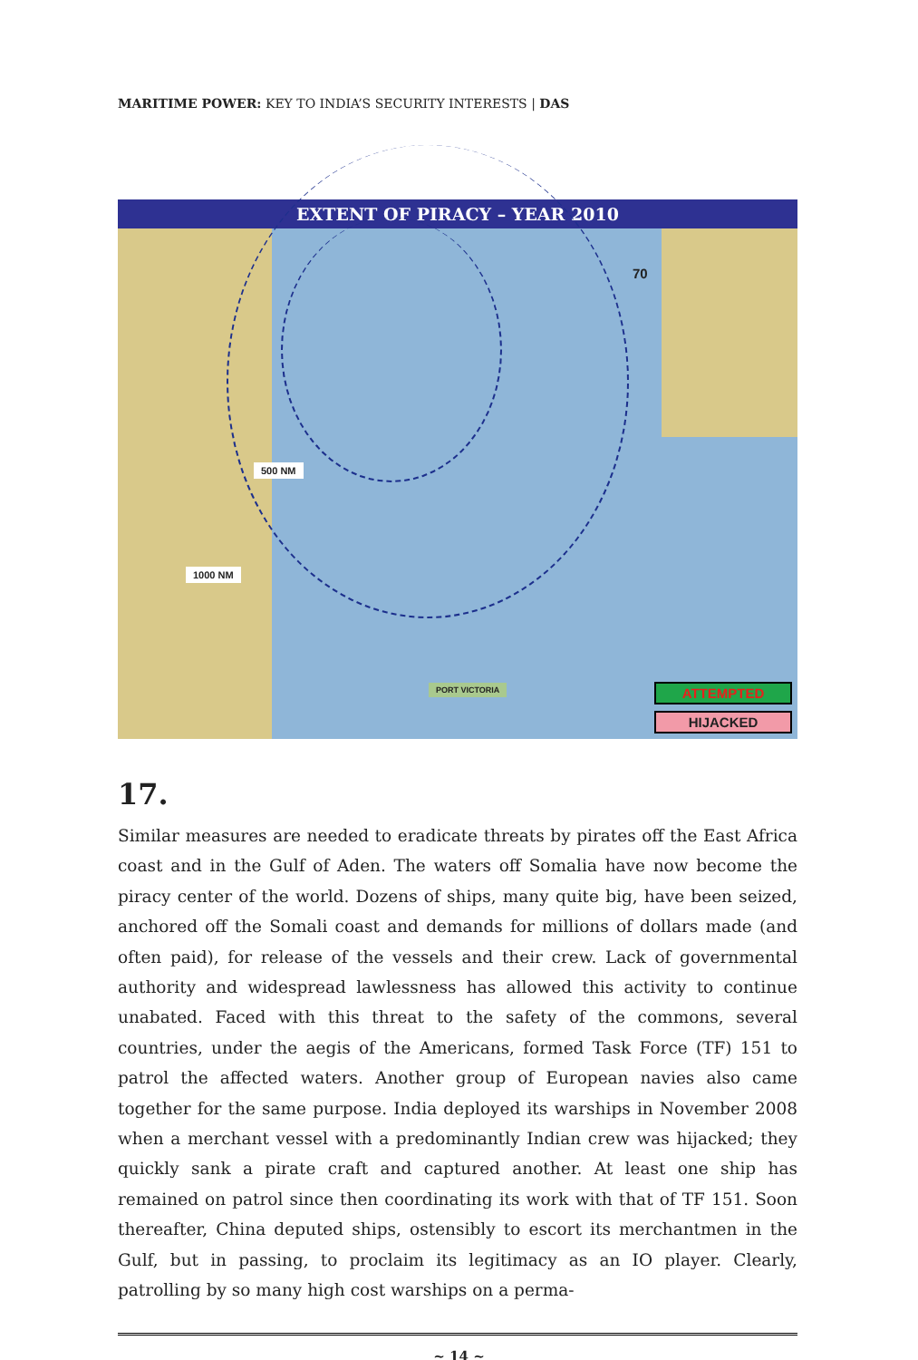MARITIME POWER: KEY TO INDIA’S SECURITY INTERESTS | DAS
EXTENT OF PIRACY – YEAR 2010
70
500 NM
1000 NM
PORT VICTORIA ATTEMPTED
HIJACKED
17.
Similar measures are needed to eradicate threats by pirates off the East Africa coast and in the Gulf of Aden. The waters off Somalia have now become the piracy center of the world. Dozens of ships, many quite big, have been seized, anchored off the Somali coast and demands for millions of dollars made (and often paid), for release of the vessels and their crew. Lack of governmental authority and widespread lawlessness has allowed this activity to continue unabated. Faced with this threat to the safety of the commons, several countries, under the aegis of the Americans, formed Task Force (TF) 151 to patrol the affected waters. Another group of European navies also came together for the same purpose. India deployed its warships in November 2008 when a merchant vessel with a predominantly Indian crew was hijacked; they quickly sank a pirate craft and captured another. At least one ship has remained on patrol since then coordinating its work with that of TF 151. Soon thereafter, China deputed ships, ostensibly to escort its merchantmen in the Gulf, but in passing, to proclaim its legitimacy as an IO player. Clearly, patrolling by so many high cost warships on a perma-
~ 14 ~